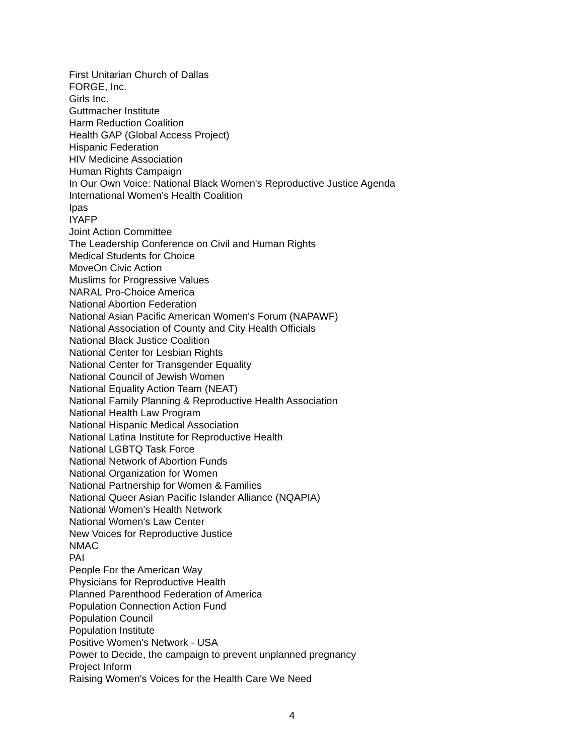First Unitarian Church of Dallas
FORGE, Inc.
Girls Inc.
Guttmacher Institute
Harm Reduction Coalition
Health GAP (Global Access Project)
Hispanic Federation
HIV Medicine Association
Human Rights Campaign
In Our Own Voice: National Black Women's Reproductive Justice Agenda
International Women's Health Coalition
Ipas
IYAFP
Joint Action Committee
The Leadership Conference on Civil and Human Rights
Medical Students for Choice
MoveOn Civic Action
Muslims for Progressive Values
NARAL Pro-Choice America
National Abortion Federation
National Asian Pacific American Women's Forum (NAPAWF)
National Association of County and City Health Officials
National Black Justice Coalition
National Center for Lesbian Rights
National Center for Transgender Equality
National Council of Jewish Women
National Equality Action Team (NEAT)
National Family Planning & Reproductive Health Association
National Health Law Program
National Hispanic Medical Association
National Latina Institute for Reproductive Health
National LGBTQ Task Force
National Network of Abortion Funds
National Organization for Women
National Partnership for Women & Families
National Queer Asian Pacific Islander Alliance (NQAPIA)
National Women's Health Network
National Women's Law Center
New Voices for Reproductive Justice
NMAC
PAI
People For the American Way
Physicians for Reproductive Health
Planned Parenthood Federation of America
Population Connection Action Fund
Population Council
Population Institute
Positive Women's Network - USA
Power to Decide, the campaign to prevent unplanned pregnancy
Project Inform
Raising Women's Voices for the Health Care We Need
4